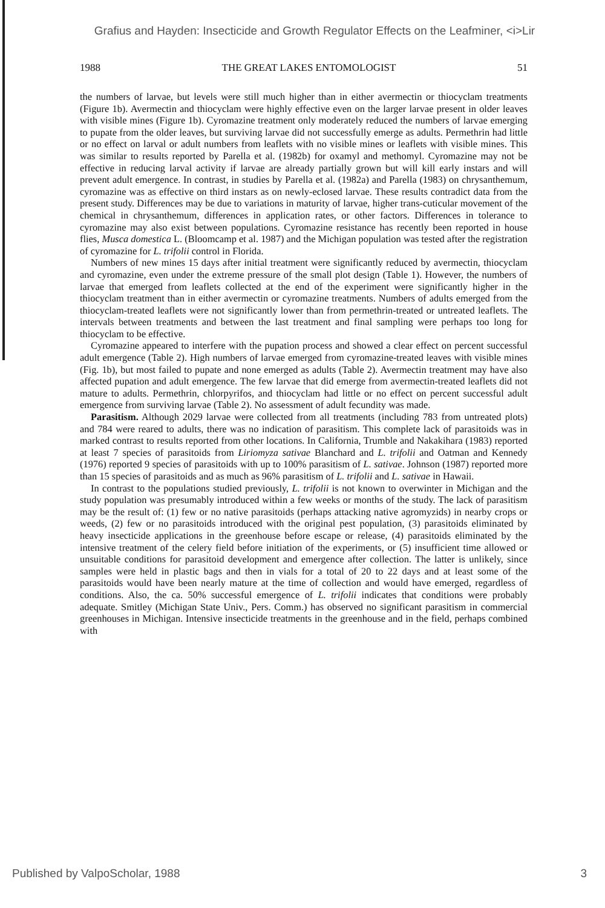Grafius and Hayden: Insecticide and Growth Regulator Effects on the Leafminer, <i>Lir
1988 THE GREAT LAKES ENTOMOLOGIST 51
the numbers of larvae, but levels were still much higher than in either avermectin or thiocyclam treatments (Figure 1b). Avermectin and thiocyclam were highly effective even on the larger larvae present in older leaves with visible mines (Figure 1b). Cyromazine treatment only moderately reduced the numbers of larvae emerging to pupate from the older leaves, but surviving larvae did not successfully emerge as adults. Permethrin had little or no effect on larval or adult numbers from leaflets with no visible mines or leaflets with visible mines. This was similar to results reported by Parella et al. (1982b) for oxamyl and methomyl. Cyromazine may not be effective in reducing larval activity if larvae are already partially grown but will kill early instars and will prevent adult emergence. In contrast, in studies by Parella et al. (1982a) and Parella (1983) on chrysanthemum, cyromazine was as effective on third instars as on newly-eclosed larvae. These results contradict data from the present study. Differences may be due to variations in maturity of larvae, higher trans-cuticular movement of the chemical in chrysanthemum, differences in application rates, or other factors. Differences in tolerance to cyromazine may also exist between populations. Cyromazine resistance has recently been reported in house flies, Musca domestica L. (Bloomcamp et al. 1987) and the Michigan population was tested after the registration of cyromazine for L. trifolii control in Florida.
Numbers of new mines 15 days after initial treatment were significantly reduced by avermectin, thiocyclam and cyromazine, even under the extreme pressure of the small plot design (Table 1). However, the numbers of larvae that emerged from leaflets collected at the end of the experiment were significantly higher in the thiocyclam treatment than in either avermectin or cyromazine treatments. Numbers of adults emerged from the thiocyclam-treated leaflets were not significantly lower than from permethrin-treated or untreated leaflets. The intervals between treatments and between the last treatment and final sampling were perhaps too long for thiocyclam to be effective.
Cyromazine appeared to interfere with the pupation process and showed a clear effect on percent successful adult emergence (Table 2). High numbers of larvae emerged from cyromazine-treated leaves with visible mines (Fig. 1b), but most failed to pupate and none emerged as adults (Table 2). Avermectin treatment may have also affected pupation and adult emergence. The few larvae that did emerge from avermectin-treated leaflets did not mature to adults. Permethrin, chlorpyrifos, and thiocyclam had little or no effect on percent successful adult emergence from surviving larvae (Table 2). No assessment of adult fecundity was made.
Parasitism. Although 2029 larvae were collected from all treatments (including 783 from untreated plots) and 784 were reared to adults, there was no indication of parasitism. This complete lack of parasitoids was in marked contrast to results reported from other locations. In California, Trumble and Nakakihara (1983) reported at least 7 species of parasitoids from Liriomyza sativae Blanchard and L. trifolii and Oatman and Kennedy (1976) reported 9 species of parasitoids with up to 100% parasitism of L. sativae. Johnson (1987) reported more than 15 species of parasitoids and as much as 96% parasitism of L. trifolii and L. sativae in Hawaii.
In contrast to the populations studied previously, L. trifolii is not known to overwinter in Michigan and the study population was presumably introduced within a few weeks or months of the study. The lack of parasitism may be the result of: (1) few or no native parasitoids (perhaps attacking native agromyzids) in nearby crops or weeds, (2) few or no parasitoids introduced with the original pest population, (3) parasitoids eliminated by heavy insecticide applications in the greenhouse before escape or release, (4) parasitoids eliminated by the intensive treatment of the celery field before initiation of the experiments, or (5) insufficient time allowed or unsuitable conditions for parasitoid development and emergence after collection. The latter is unlikely, since samples were held in plastic bags and then in vials for a total of 20 to 22 days and at least some of the parasitoids would have been nearly mature at the time of collection and would have emerged, regardless of conditions. Also, the ca. 50% successful emergence of L. trifolii indicates that conditions were probably adequate. Smitley (Michigan State Univ., Pers. Comm.) has observed no significant parasitism in commercial greenhouses in Michigan. Intensive insecticide treatments in the greenhouse and in the field, perhaps combined with
Published by ValpoScholar, 1988 3